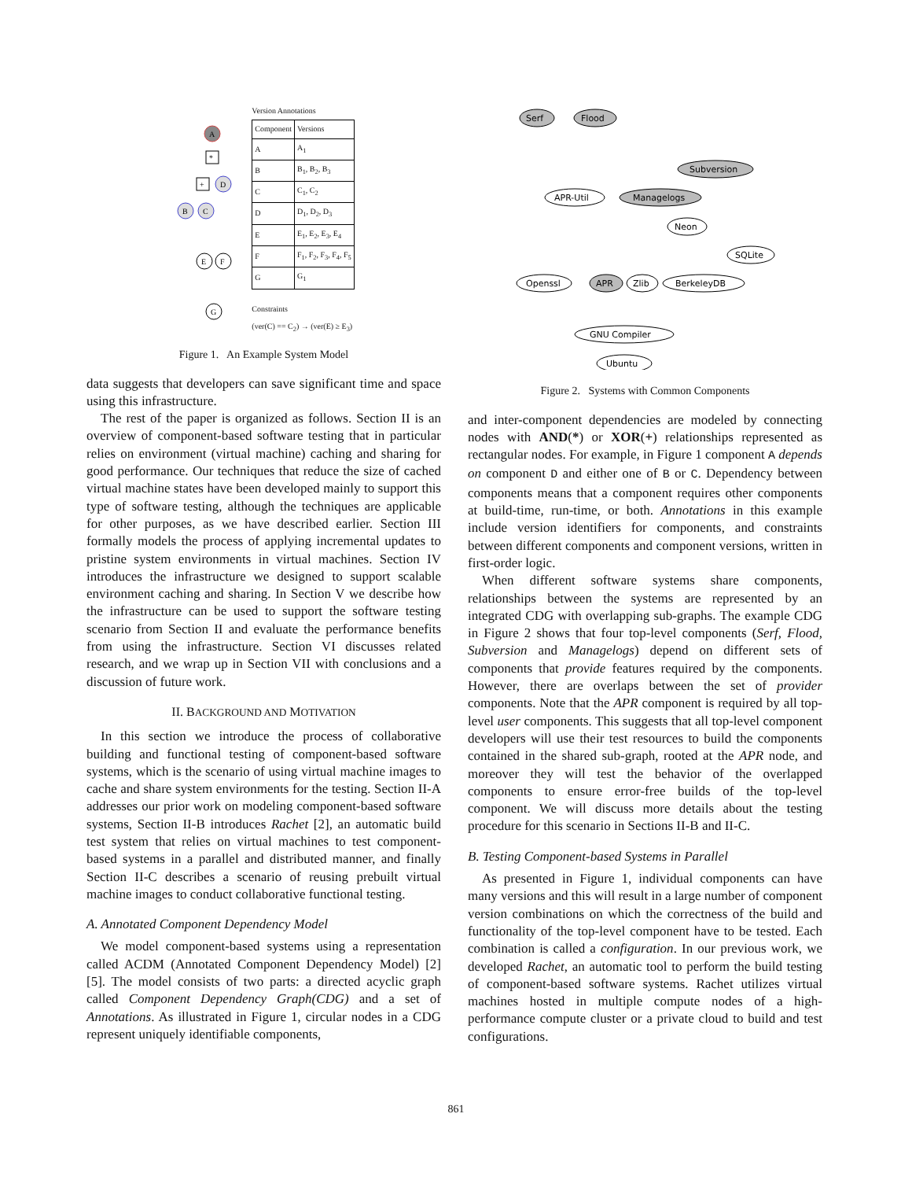A
*
+
D
B
C
E
F
G
Version Annotations
| Component | Versions |
| --- | --- |
| A | A<sub>1</sub> |
| B | B<sub>1</sub>, B<sub>2</sub>, B<sub>3</sub> |
| C | C<sub>1</sub>, C<sub>2</sub> |
| D | D<sub>1</sub>, D<sub>2</sub>, D<sub>3</sub> |
| E | E<sub>1</sub>, E<sub>2</sub>, E<sub>3</sub>, E<sub>4</sub> |
| F | F<sub>1</sub>, F<sub>2</sub>, F<sub>3</sub>, F<sub>4</sub>, F<sub>5</sub> |
| G | G<sub>1</sub> |
Constraints
(ver(C) == C<sub>2</sub>) → (ver(E) ≥ E<sub>3</sub>)
Figure 1. An Example System Model
data suggests that developers can save significant time and space using this infrastructure.
The rest of the paper is organized as follows. Section II is an overview of component-based software testing that in particular relies on environment (virtual machine) caching and sharing for good performance. Our techniques that reduce the size of cached virtual machine states have been developed mainly to support this type of software testing, although the techniques are applicable for other purposes, as we have described earlier. Section III formally models the process of applying incremental updates to pristine system environments in virtual machines. Section IV introduces the infrastructure we designed to support scalable environment caching and sharing. In Section V we describe how the infrastructure can be used to support the software testing scenario from Section II and evaluate the performance benefits from using the infrastructure. Section VI discusses related research, and we wrap up in Section VII with conclusions and a discussion of future work.
II. BACKGROUND AND MOTIVATION
In this section we introduce the process of collaborative building and functional testing of component-based software systems, which is the scenario of using virtual machine images to cache and share system environments for the testing. Section II-A addresses our prior work on modeling component-based software systems, Section II-B introduces Rachet [2], an automatic build test system that relies on virtual machines to test component-based systems in a parallel and distributed manner, and finally Section II-C describes a scenario of reusing prebuilt virtual machine images to conduct collaborative functional testing.
A. Annotated Component Dependency Model
We model component-based systems using a representation called ACDM (Annotated Component Dependency Model) [2] [5]. The model consists of two parts: a directed acyclic graph called Component Dependency Graph(CDG) and a set of Annotations. As illustrated in Figure 1, circular nodes in a CDG represent uniquely identifiable components,
Serf
Flood
Subversion
APR-Util
Managelogs
Neon
SQLite
Openssl
APR
Zlib
BerkeleyDB
GNU Compiler
Ubuntu
Figure 2. Systems with Common Components
and inter-component dependencies are modeled by connecting nodes with AND(*) or XOR(+) relationships represented as rectangular nodes. For example, in Figure 1 component A depends on component D and either one of B or C. Dependency between components means that a component requires other components at build-time, run-time, or both. Annotations in this example include version identifiers for components, and constraints between different components and component versions, written in first-order logic.
When different software systems share components, relationships between the systems are represented by an integrated CDG with overlapping sub-graphs. The example CDG in Figure 2 shows that four top-level components (Serf, Flood, Subversion and Managelogs) depend on different sets of components that provide features required by the components. However, there are overlaps between the set of provider components. Note that the APR component is required by all top-level user components. This suggests that all top-level component developers will use their test resources to build the components contained in the shared sub-graph, rooted at the APR node, and moreover they will test the behavior of the overlapped components to ensure error-free builds of the top-level component. We will discuss more details about the testing procedure for this scenario in Sections II-B and II-C.
B. Testing Component-based Systems in Parallel
As presented in Figure 1, individual components can have many versions and this will result in a large number of component version combinations on which the correctness of the build and functionality of the top-level component have to be tested. Each combination is called a configuration. In our previous work, we developed Rachet, an automatic tool to perform the build testing of component-based software systems. Rachet utilizes virtual machines hosted in multiple compute nodes of a high-performance compute cluster or a private cloud to build and test configurations.
861